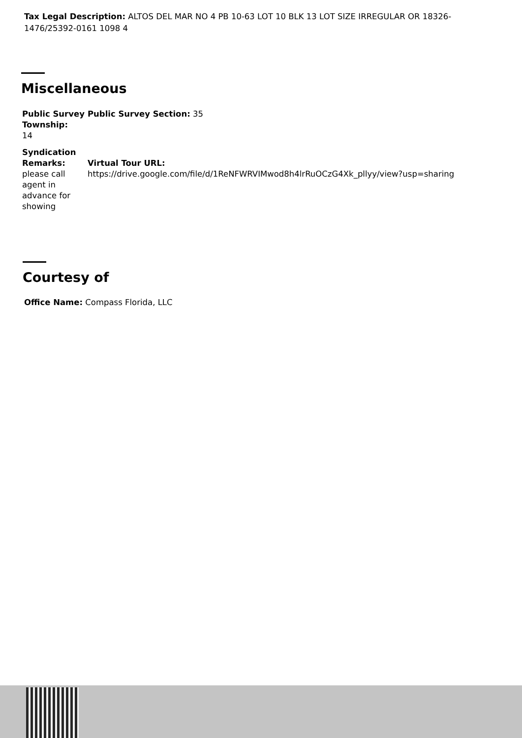Tax Legal Description: ALTOS DEL MAR NO 4 PB 10-63 LOT 10 BLK 13 LOT SIZE IRREGULAR OR 18326-1476/25392-0161 1098 4
Miscellaneous
Public Survey Township:
14
Syndication Remarks:
please call agent in advance for showing
Public Survey Section: 35
Virtual Tour URL:
https://drive.google.com/file/d/1ReNFWRVIMwod8h4lrRuOCzG4Xk_pllyy/view?usp=sharing
Courtesy of
Office Name: Compass Florida, LLC